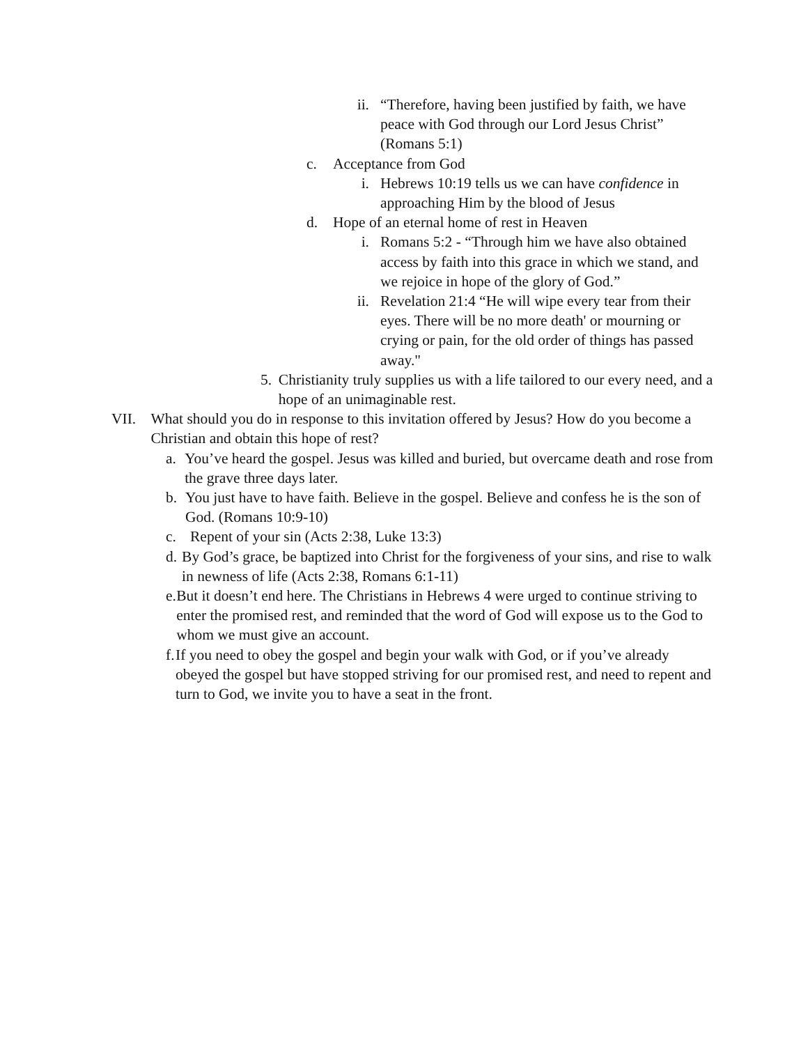ii. “Therefore, having been justified by faith, we have peace with God through our Lord Jesus Christ” (Romans 5:1)
c. Acceptance from God
i. Hebrews 10:19 tells us we can have confidence in approaching Him by the blood of Jesus
d. Hope of an eternal home of rest in Heaven
i. Romans 5:2 - “Through him we have also obtained access by faith into this grace in which we stand, and we rejoice in hope of the glory of God.”
ii. Revelation 21:4 “He will wipe every tear from their eyes. There will be no more death' or mourning or crying or pain, for the old order of things has passed away."
5. Christianity truly supplies us with a life tailored to our every need, and a hope of an unimaginable rest.
VII. What should you do in response to this invitation offered by Jesus? How do you become a Christian and obtain this hope of rest?
a. You’ve heard the gospel. Jesus was killed and buried, but overcame death and rose from the grave three days later.
b. You just have to have faith. Believe in the gospel. Believe and confess he is the son of God. (Romans 10:9-10)
c. Repent of your sin (Acts 2:38, Luke 13:3)
d. By God’s grace, be baptized into Christ for the forgiveness of your sins, and rise to walk in newness of life (Acts 2:38, Romans 6:1-11)
e. But it doesn’t end here. The Christians in Hebrews 4 were urged to continue striving to enter the promised rest, and reminded that the word of God will expose us to the God to whom we must give an account.
f. If you need to obey the gospel and begin your walk with God, or if you’ve already obeyed the gospel but have stopped striving for our promised rest, and need to repent and turn to God, we invite you to have a seat in the front.